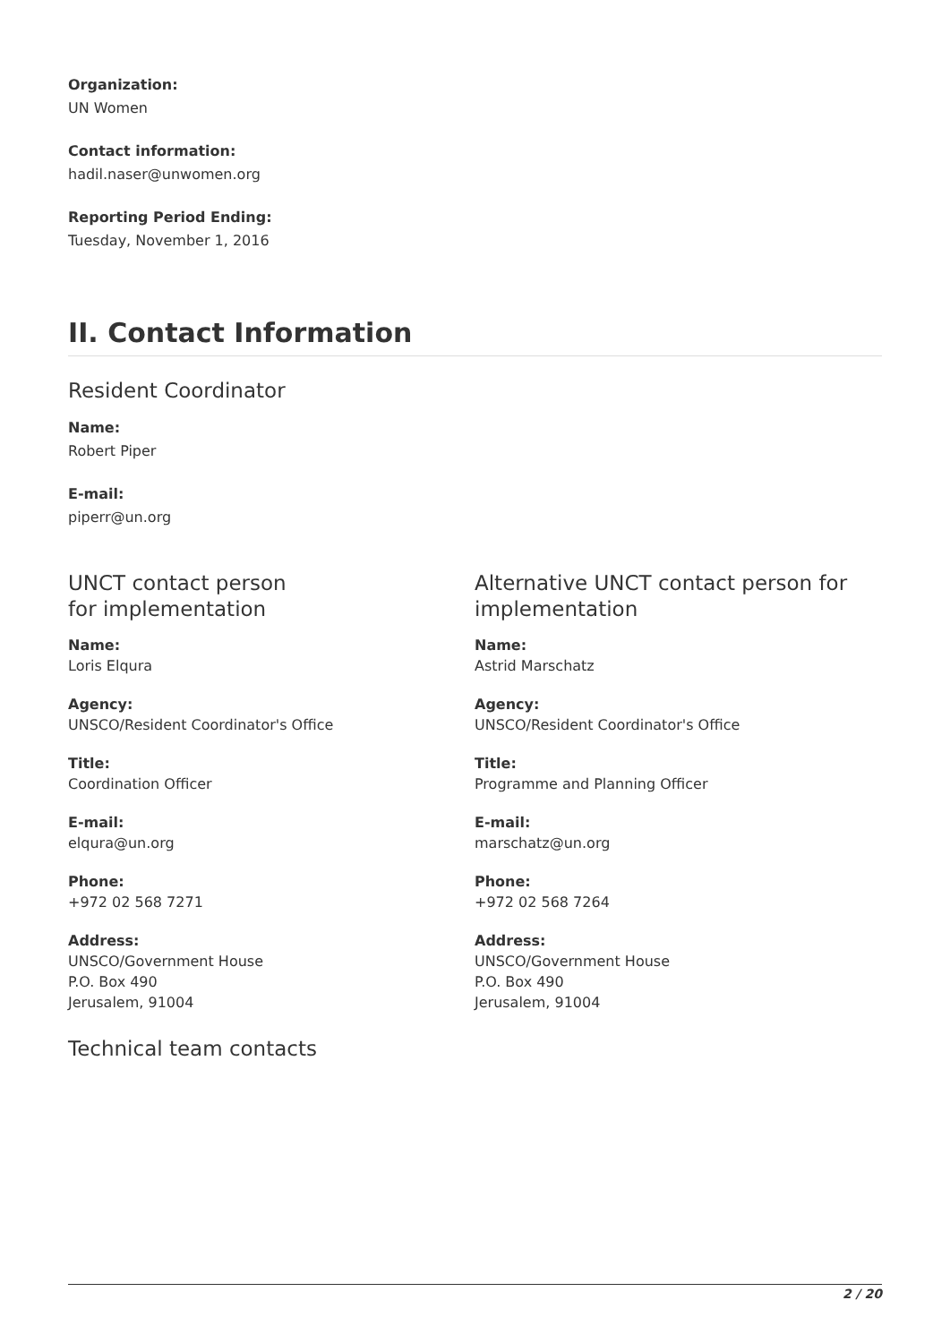Organization:
UN Women
Contact information:
hadil.naser@unwomen.org
Reporting Period Ending:
Tuesday, November 1, 2016
II. Contact Information
Resident Coordinator
Name:
Robert Piper
E-mail:
piperr@un.org
UNCT contact person
for implementation
Name:
Loris Elqura
Agency:
UNSCO/Resident Coordinator's Office
Title:
Coordination Officer
E-mail:
elqura@un.org
Phone:
+972 02 568 7271
Address:
UNSCO/Government House
P.O. Box 490
Jerusalem, 91004
Alternative UNCT contact person for implementation
Name:
Astrid Marschatz
Agency:
UNSCO/Resident Coordinator's Office
Title:
Programme and Planning Officer
E-mail:
marschatz@un.org
Phone:
+972 02 568 7264
Address:
UNSCO/Government House
P.O. Box 490
Jerusalem, 91004
Technical team contacts
2 / 20